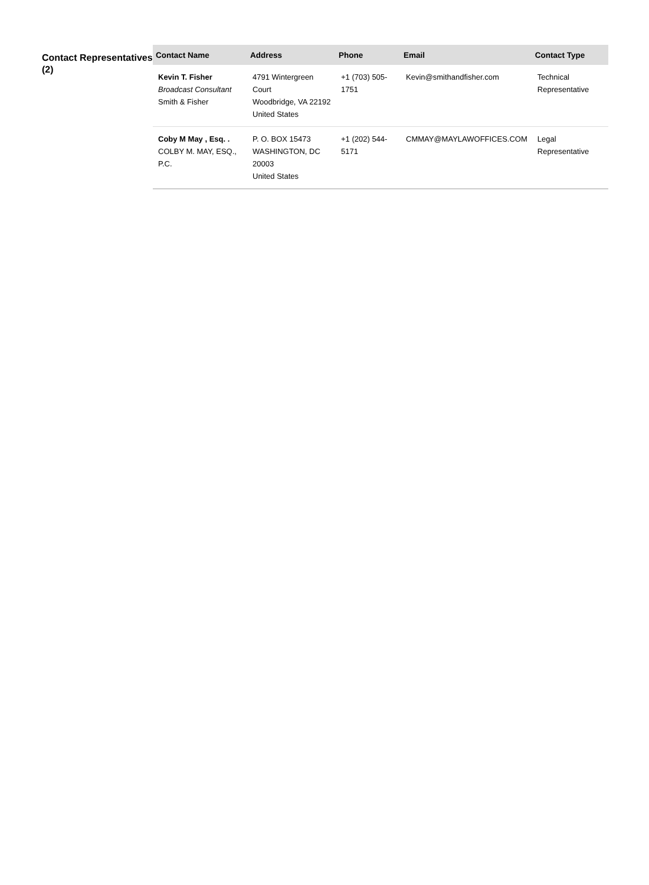Contact Representatives (2)
| Contact Name | Address | Phone | Email | Contact Type |
| --- | --- | --- | --- | --- |
| Kevin T. Fisher Broadcast Consultant Smith & Fisher | 4791 Wintergreen Court Woodbridge, VA 22192 United States | +1 (703) 505-1751 | Kevin@smithandfisher.com | Technical Representative |
| Coby M May , Esq. . COLBY M. MAY, ESQ., P.C. | P. O. BOX 15473 WASHINGTON, DC 20003 United States | +1 (202) 544-5171 | CMMAY@MAYLAWOFFICES.COM | Legal Representative |